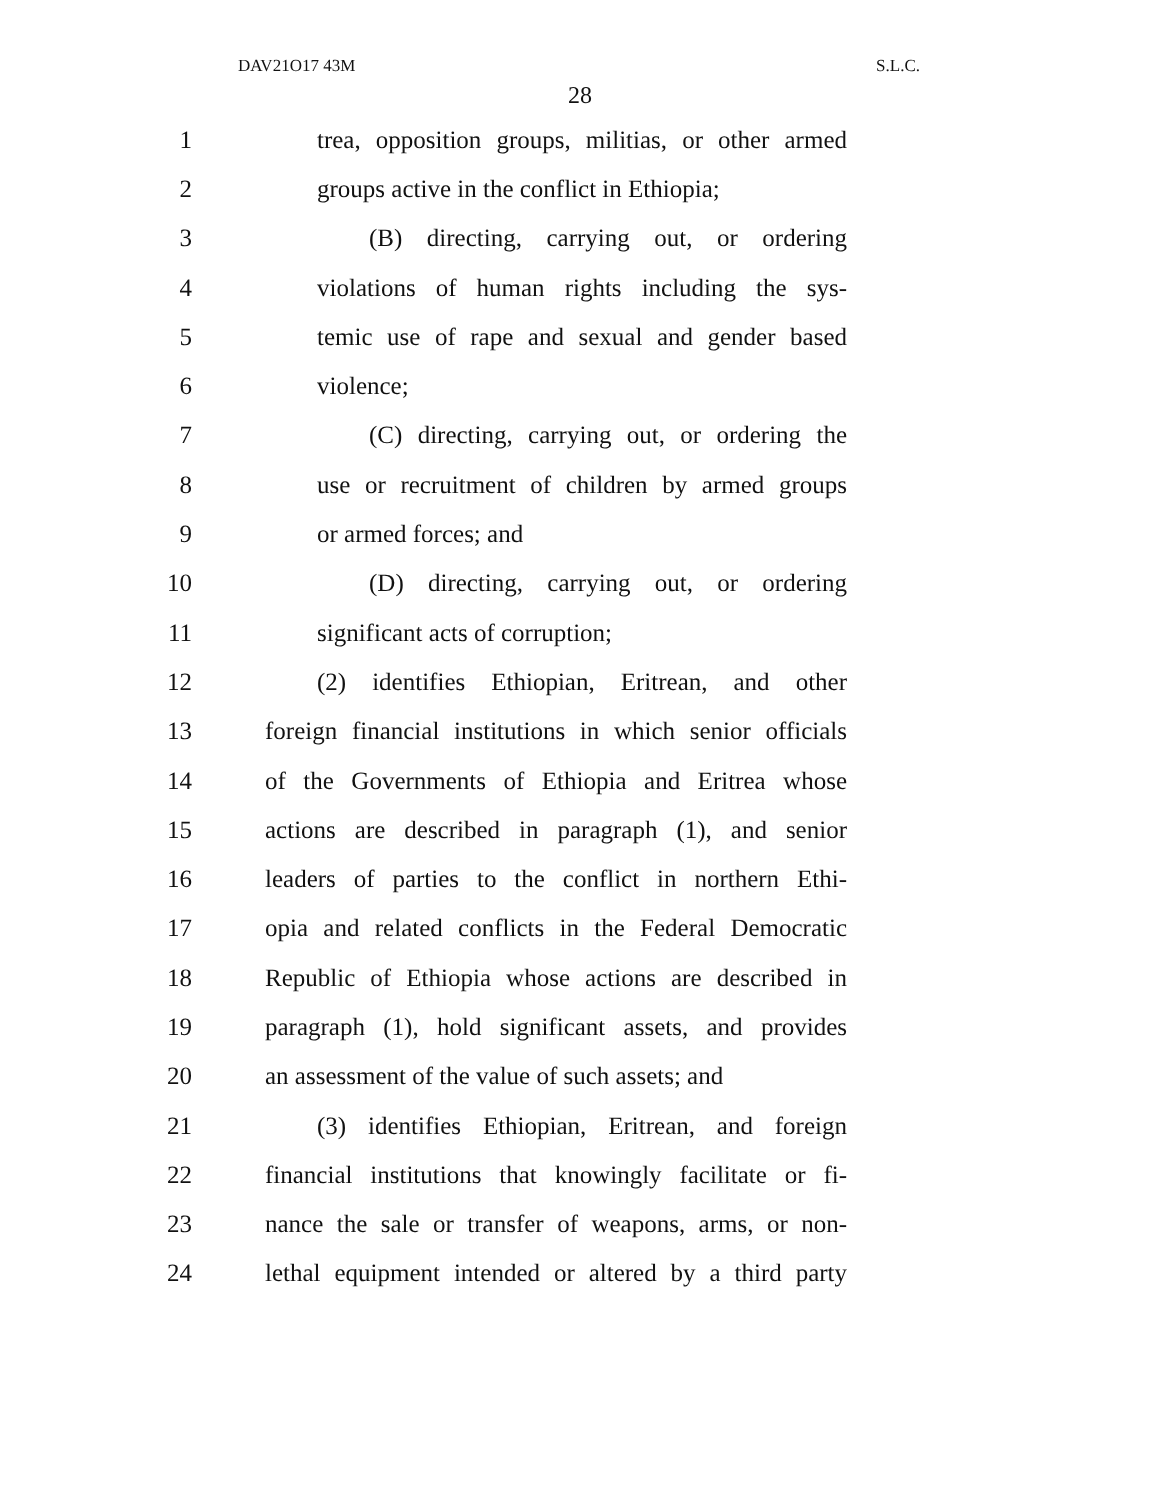DAV21O17 43M S.L.C.
28
1 trea, opposition groups, militias, or other armed
2 groups active in the conflict in Ethiopia;
3 (B) directing, carrying out, or ordering
4 violations of human rights including the sys-
5 temic use of rape and sexual and gender based
6 violence;
7 (C) directing, carrying out, or ordering the
8 use or recruitment of children by armed groups
9 or armed forces; and
10 (D) directing, carrying out, or ordering
11 significant acts of corruption;
12 (2) identifies Ethiopian, Eritrean, and other
13 foreign financial institutions in which senior officials
14 of the Governments of Ethiopia and Eritrea whose
15 actions are described in paragraph (1), and senior
16 leaders of parties to the conflict in northern Ethi-
17 opia and related conflicts in the Federal Democratic
18 Republic of Ethiopia whose actions are described in
19 paragraph (1), hold significant assets, and provides
20 an assessment of the value of such assets; and
21 (3) identifies Ethiopian, Eritrean, and foreign
22 financial institutions that knowingly facilitate or fi-
23 nance the sale or transfer of weapons, arms, or non-
24 lethal equipment intended or altered by a third party